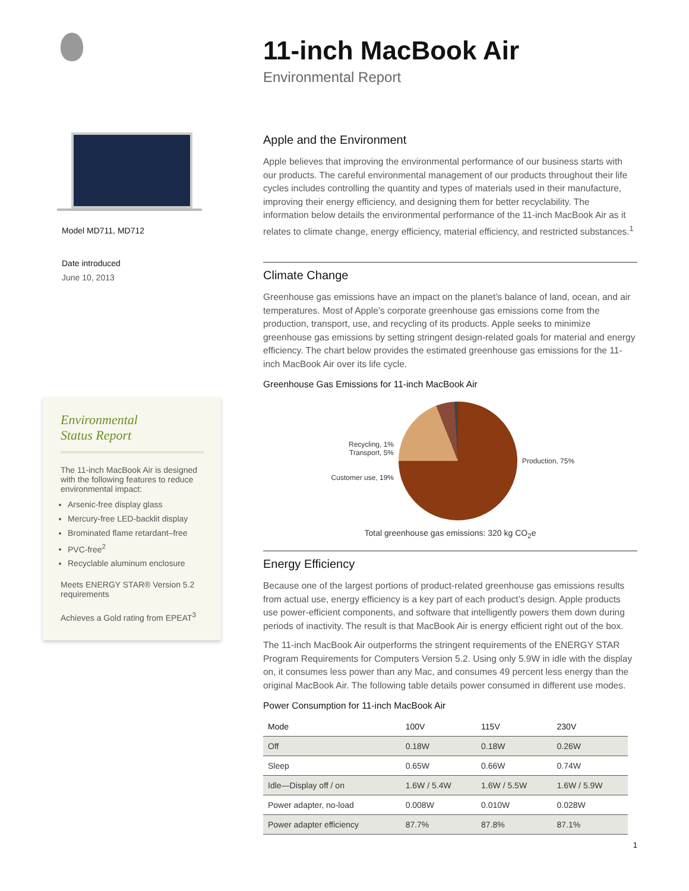Model MD711, MD712
Date introduced
June 10, 2013
Environmental
Status Report
The 11-inch MacBook Air is designed with the following features to reduce environmental impact:
Arsenic-free display glass
Mercury-free LED-backlit display
Brominated flame retardant–free
PVC-free<sup>2</sup>
Recyclable aluminum enclosure
Meets ENERGY STAR® Version 5.2 requirements
Achieves a Gold rating from EPEAT<sup>3</sup>
11-inch MacBook Air
Environmental Report
Apple and the Environment
Apple believes that improving the environmental performance of our business starts with our products. The careful environmental management of our products throughout their life cycles includes controlling the quantity and types of materials used in their manufacture, improving their energy efficiency, and designing them for better recyclability. The information below details the environmental performance of the 11-inch MacBook Air as it relates to climate change, energy efficiency, material efficiency, and restricted substances.<sup>1</sup>
Climate Change
Greenhouse gas emissions have an impact on the planet’s balance of land, ocean, and air temperatures. Most of Apple’s corporate greenhouse gas emissions come from the production, transport, use, and recycling of its products. Apple seeks to minimize greenhouse gas emissions by setting stringent design-related goals for material and energy efficiency. The chart below provides the estimated greenhouse gas emissions for the 11-inch MacBook Air over its life cycle.
Greenhouse Gas Emissions for 11-inch MacBook Air
Recycling, 1%
Transport, 5%
Customer use, 19%
Production, 75%
Total greenhouse gas emissions: 320 kg CO<sub>2</sub>e
Energy Efficiency
Because one of the largest portions of product-related greenhouse gas emissions results from actual use, energy efficiency is a key part of each product’s design. Apple products use power-efficient components, and software that intelligently powers them down during periods of inactivity. The result is that MacBook Air is energy efficient right out of the box.
The 11-inch MacBook Air outperforms the stringent requirements of the ENERGY STAR Program Requirements for Computers Version 5.2. Using only 5.9W in idle with the display on, it consumes less power than any Mac, and consumes 49 percent less energy than the original MacBook Air. The following table details power consumed in different use modes.
Power Consumption for 11-inch MacBook Air
| Mode | 100V | 115V | 230V |
| --- | --- | --- | --- |
| Off | 0.18W | 0.18W | 0.26W |
| Sleep | 0.65W | 0.66W | 0.74W |
| Idle—Display off / on | 1.6W / 5.4W | 1.6W / 5.5W | 1.6W / 5.9W |
| Power adapter, no-load | 0.008W | 0.010W | 0.028W |
| Power adapter efficiency | 87.7% | 87.8% | 87.1% |
1